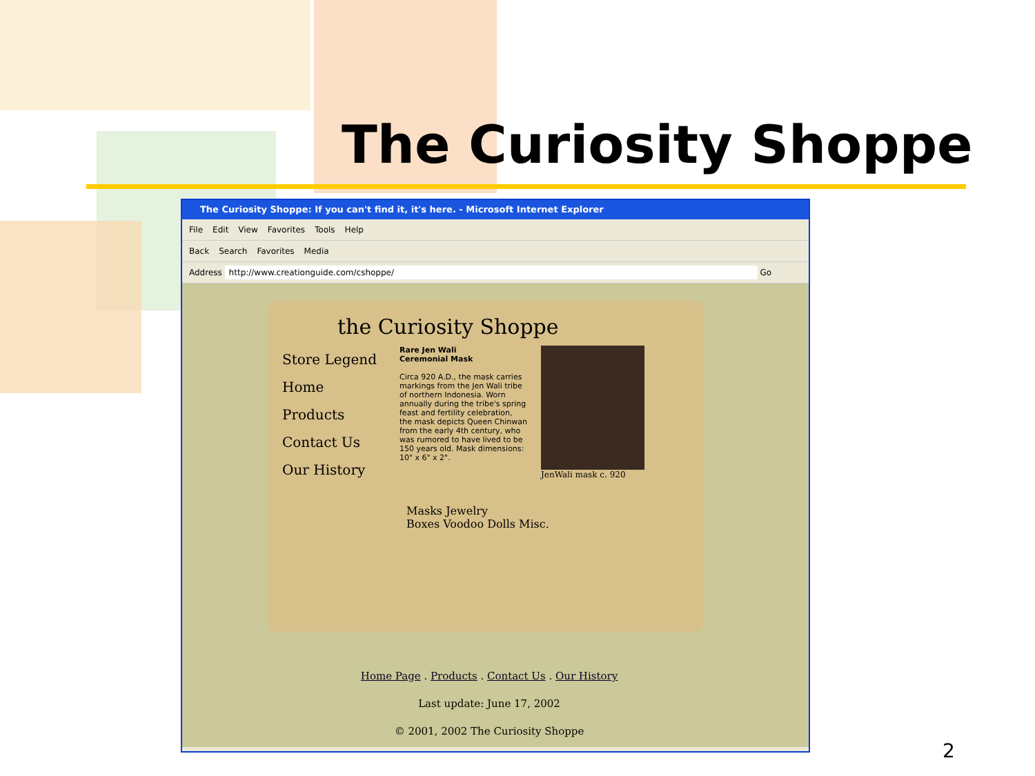The Curiosity Shoppe
The Curiosity Shoppe: If you can't find it, it's here. - Microsoft Internet Explorer
File Edit View Favorites Tools Help
Back Search Favorites Media
Address http://www.creationguide.com/cshoppe/ Go
the Curiosity Shoppe
Store Legend
Home
Products
Contact Us
Our History
Rare Jen Wali
Ceremonial Mask
Circa 920 A.D., the mask carries markings from the Jen Wali tribe of northern Indonesia. Worn annually during the tribe's spring feast and fertility celebration, the mask depicts Queen Chinwan from the early 4th century, who was rumored to have lived to be 150 years old. Mask dimensions: 10" x 6" x 2".
JenWali mask c. 920
Masks Jewelry
Boxes Voodoo Dolls Misc.
Home Page . Products . Contact Us . Our History
Last update: June 17, 2002
© 2001, 2002 The Curiosity Shoppe
2